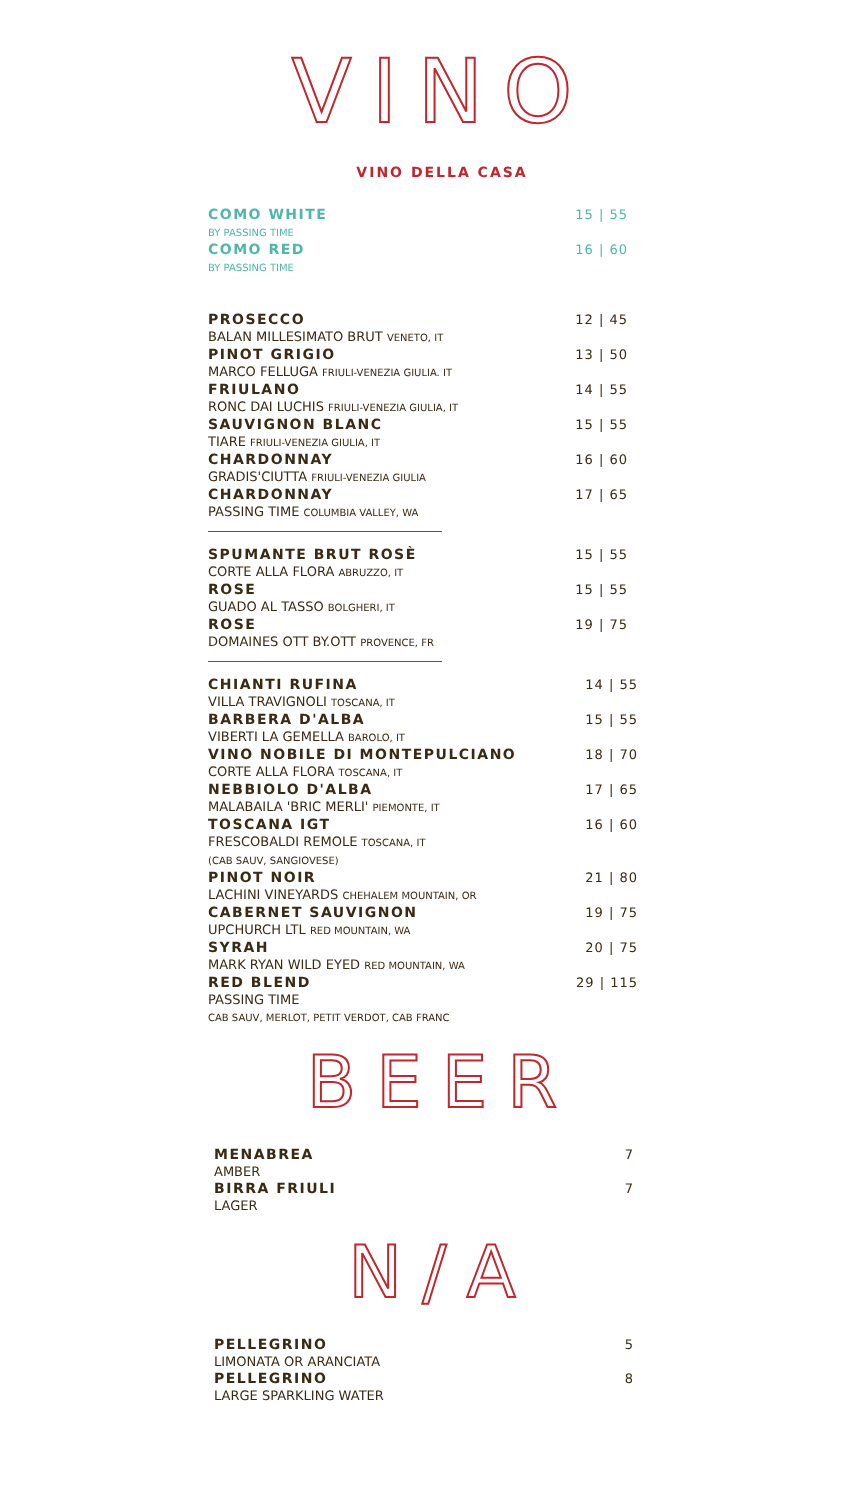VINO
VINO DELLA CASA
COMO WHITE 15 | 55
BY PASSING TIME
COMO RED 16 | 60
BY PASSING TIME
PROSECCO 12 | 45
BALAN MILLESIMATO BRUT VENETO, IT
PINOT GRIGIO 13 | 50
MARCO FELLUGA FRIULI-VENEZIA GIULIA. IT
FRIULANO 14 | 55
RONC DAI LUCHIS FRIULI-VENEZIA GIULIA, IT
SAUVIGNON BLANC 15 | 55
TIARE FRIULI-VENEZIA GIULIA, IT
CHARDONNAY 16 | 60
GRADIS'CIUTTA FRIULI-VENEZIA GIULIA
CHARDONNAY 17 | 65
PASSING TIME COLUMBIA VALLEY, WA
SPUMANTE BRUT ROSÈ 15 | 55
CORTE ALLA FLORA ABRUZZO, IT
ROSE 15 | 55
GUADO AL TASSO BOLGHERI, IT
ROSE 19 | 75
DOMAINES OTT BY.OTT PROVENCE, FR
CHIANTI RUFINA 14 | 55
VILLA TRAVIGNOLI TOSCANA, IT
BARBERA D'ALBA 15 | 55
VIBERTI LA GEMELLA BAROLO, IT
VINO NOBILE DI MONTEPULCIANO 18 | 70
CORTE ALLA FLORA TOSCANA, IT
NEBBIOLO D'ALBA 17 | 65
MALABAILA 'BRIC MERLI' PIEMONTE, IT
TOSCANA IGT 16 | 60
FRESCOBALDI REMOLE TOSCANA, IT
(CAB SAUV, SANGIOVESE)
PINOT NOIR 21 | 80
LACHINI VINEYARDS CHEHALEM MOUNTAIN, OR
CABERNET SAUVIGNON 19 | 75
UPCHURCH LTL RED MOUNTAIN, WA
SYRAH 20 | 75
MARK RYAN WILD EYED RED MOUNTAIN, WA
RED BLEND 29 | 115
PASSING TIME
CAB SAUV, MERLOT, PETIT VERDOT, CAB FRANC
BEER
MENABREA 7
AMBER
BIRRA FRIULI 7
LAGER
N/A
PELLEGRINO 5
LIMONATA OR ARANCIATA
PELLEGRINO 8
LARGE SPARKLING WATER